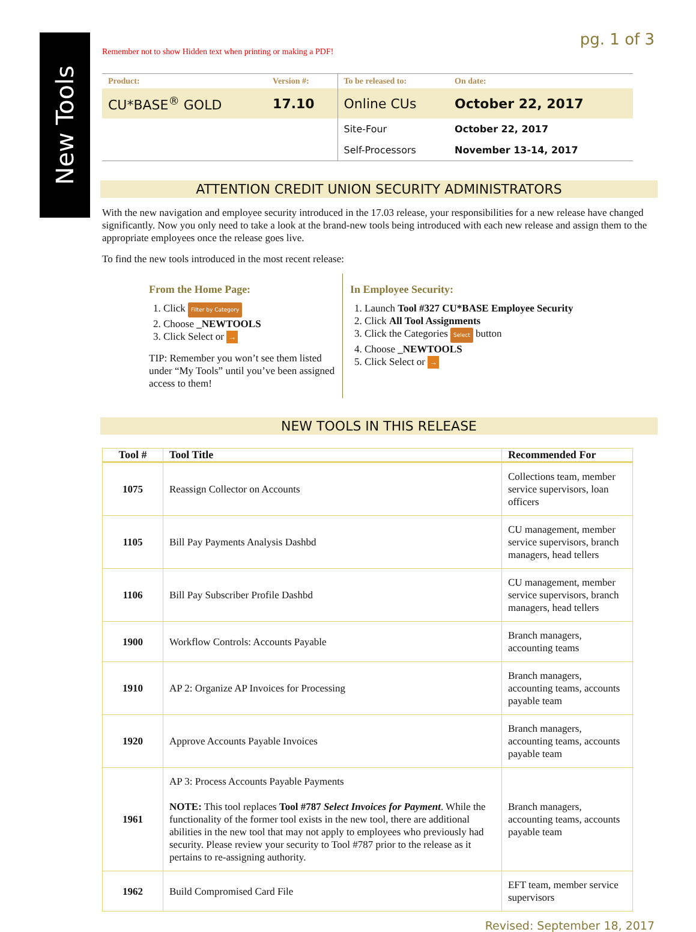New Tools
Remember not to show Hidden text when printing or making a PDF!
pg. 1 of 3
| Product: | Version #: | To be released to: | On date: |
| --- | --- | --- | --- |
| CU*BASE<sup>®</sup> GOLD | 17.10 | Online CUs | October 22, 2017 |
| | | Site-Four | October 22, 2017 |
| | | Self-Processors | November 13-14, 2017 |
ATTENTION CREDIT UNION SECURITY ADMINISTRATORS
With the new navigation and employee security introduced in the 17.03 release, your responsibilities for a new release have changed significantly. Now you only need to take a look at the brand-new tools being introduced with each new release and assign them to the appropriate employees once the release goes live.
To find the new tools introduced in the most recent release:
From the Home Page:
1. Click Filter by Category
2. Choose _NEWTOOLS
3. Click Select or →
TIP: Remember you won’t see them listed under “My Tools” until you’ve been assigned access to them!
In Employee Security:
1. Launch Tool #327 CU*BASE Employee Security
2. Click All Tool Assignments
3. Click the Categories Select button
4. Choose _NEWTOOLS
5. Click Select or →
NEW TOOLS IN THIS RELEASE
| Tool # | Tool Title | Recommended For |
| --- | --- | --- |
| 1075 | Reassign Collector on Accounts | Collections team, member service supervisors, loan officers |
| 1105 | Bill Pay Payments Analysis Dashbd | CU management, member service supervisors, branch managers, head tellers |
| 1106 | Bill Pay Subscriber Profile Dashbd | CU management, member service supervisors, branch managers, head tellers |
| 1900 | Workflow Controls: Accounts Payable | Branch managers, accounting teams |
| 1910 | AP 2: Organize AP Invoices for Processing | Branch managers, accounting teams, accounts payable team |
| 1920 | Approve Accounts Payable Invoices | Branch managers, accounting teams, accounts payable team |
| 1961 | AP 3: Process Accounts Payable Payments NOTE: This tool replaces Tool #787 Select Invoices for Payment . While the functionality of the former tool exists in the new tool, there are additional abilities in the new tool that may not apply to employees who previously had security. Please review your security to Tool #787 prior to the release as it pertains to re-assigning authority. | Branch managers, accounting teams, accounts payable team |
| 1962 | Build Compromised Card File | EFT team, member service supervisors |
Revised: September 18, 2017